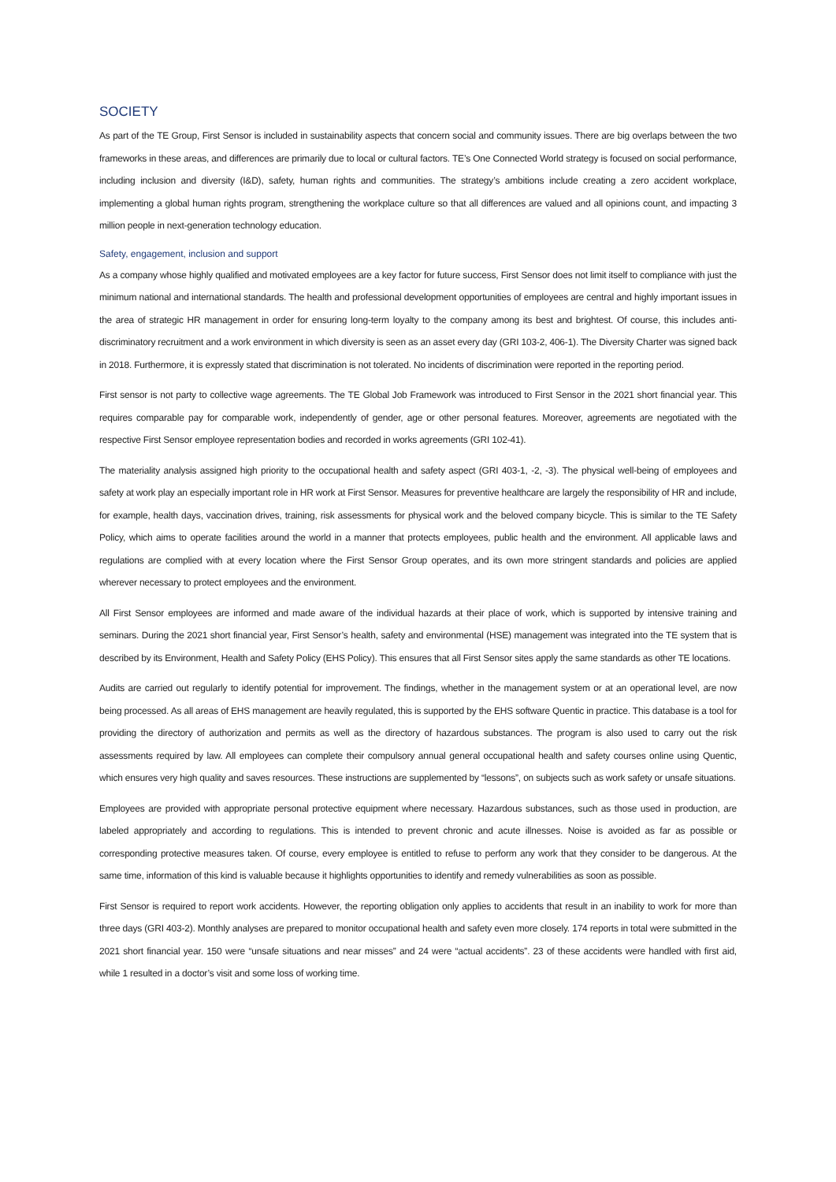SOCIETY
As part of the TE Group, First Sensor is included in sustainability aspects that concern social and community issues. There are big overlaps between the two frameworks in these areas, and differences are primarily due to local or cultural factors. TE’s One Connected World strategy is focused on social performance, including inclusion and diversity (I&D), safety, human rights and communities. The strategy’s ambitions include creating a zero accident workplace, implementing a global human rights program, strengthening the workplace culture so that all differences are valued and all opinions count, and impacting 3 million people in next-generation technology education.
Safety, engagement, inclusion and support
As a company whose highly qualified and motivated employees are a key factor for future success, First Sensor does not limit itself to compliance with just the minimum national and international standards. The health and professional development opportunities of employees are central and highly important issues in the area of strategic HR management in order for ensuring long-term loyalty to the company among its best and brightest. Of course, this includes anti-discriminatory recruitment and a work environment in which diversity is seen as an asset every day (GRI 103-2, 406-1). The Diversity Charter was signed back in 2018. Furthermore, it is expressly stated that discrimination is not tolerated. No incidents of discrimination were reported in the reporting period.
First sensor is not party to collective wage agreements. The TE Global Job Framework was introduced to First Sensor in the 2021 short financial year. This requires comparable pay for comparable work, independently of gender, age or other personal features. Moreover, agreements are negotiated with the respective First Sensor employee representation bodies and recorded in works agreements (GRI 102-41).
The materiality analysis assigned high priority to the occupational health and safety aspect (GRI 403-1, -2, -3). The physical well-being of employees and safety at work play an especially important role in HR work at First Sensor. Measures for preventive healthcare are largely the responsibility of HR and include, for example, health days, vaccination drives, training, risk assessments for physical work and the beloved company bicycle. This is similar to the TE Safety Policy, which aims to operate facilities around the world in a manner that protects employees, public health and the environment. All applicable laws and regulations are complied with at every location where the First Sensor Group operates, and its own more stringent standards and policies are applied wherever necessary to protect employees and the environment.
All First Sensor employees are informed and made aware of the individual hazards at their place of work, which is supported by intensive training and seminars. During the 2021 short financial year, First Sensor’s health, safety and environmental (HSE) management was integrated into the TE system that is described by its Environment, Health and Safety Policy (EHS Policy). This ensures that all First Sensor sites apply the same standards as other TE locations.
Audits are carried out regularly to identify potential for improvement. The findings, whether in the management system or at an operational level, are now being processed. As all areas of EHS management are heavily regulated, this is supported by the EHS software Quentic in practice. This database is a tool for providing the directory of authorization and permits as well as the directory of hazardous substances. The program is also used to carry out the risk assessments required by law. All employees can complete their compulsory annual general occupational health and safety courses online using Quentic, which ensures very high quality and saves resources. These instructions are supplemented by “lessons”, on subjects such as work safety or unsafe situations.
Employees are provided with appropriate personal protective equipment where necessary. Hazardous substances, such as those used in production, are labeled appropriately and according to regulations. This is intended to prevent chronic and acute illnesses. Noise is avoided as far as possible or corresponding protective measures taken. Of course, every employee is entitled to refuse to perform any work that they consider to be dangerous. At the same time, information of this kind is valuable because it highlights opportunities to identify and remedy vulnerabilities as soon as possible.
First Sensor is required to report work accidents. However, the reporting obligation only applies to accidents that result in an inability to work for more than three days (GRI 403-2). Monthly analyses are prepared to monitor occupational health and safety even more closely. 174 reports in total were submitted in the 2021 short financial year. 150 were “unsafe situations and near misses” and 24 were “actual accidents”. 23 of these accidents were handled with first aid, while 1 resulted in a doctor’s visit and some loss of working time.